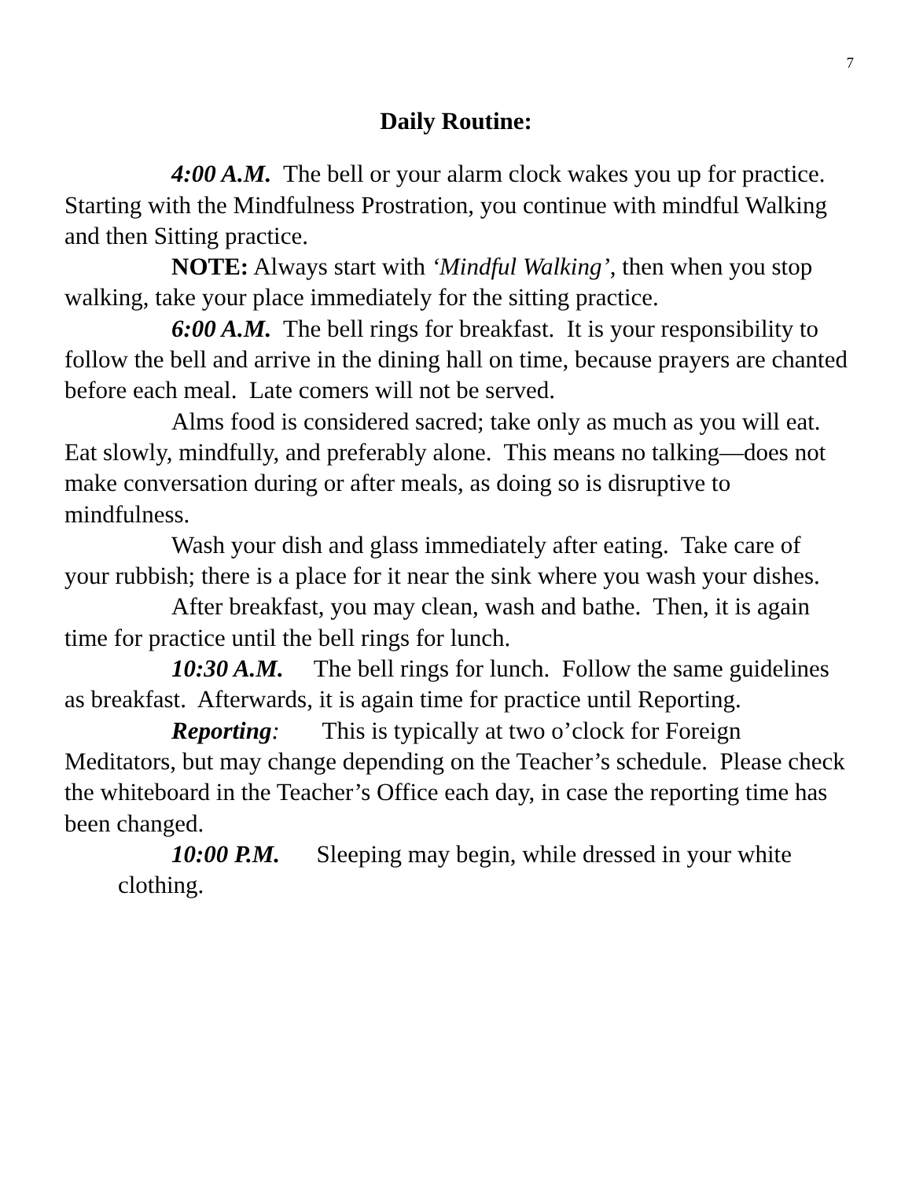7
Daily Routine:
4:00 A.M. The bell or your alarm clock wakes you up for practice. Starting with the Mindfulness Prostration, you continue with mindful Walking and then Sitting practice.
NOTE: Always start with ‘Mindful Walking’, then when you stop walking, take your place immediately for the sitting practice.
6:00 A.M. The bell rings for breakfast. It is your responsibility to follow the bell and arrive in the dining hall on time, because prayers are chanted before each meal. Late comers will not be served.
Alms food is considered sacred; take only as much as you will eat. Eat slowly, mindfully, and preferably alone. This means no talking—does not make conversation during or after meals, as doing so is disruptive to mindfulness.
Wash your dish and glass immediately after eating. Take care of your rubbish; there is a place for it near the sink where you wash your dishes.
After breakfast, you may clean, wash and bathe. Then, it is again time for practice until the bell rings for lunch.
10:30 A.M. The bell rings for lunch. Follow the same guidelines as breakfast. Afterwards, it is again time for practice until Reporting.
Reporting: This is typically at two o’clock for Foreign Meditators, but may change depending on the Teacher’s schedule. Please check the whiteboard in the Teacher’s Office each day, in case the reporting time has been changed.
10:00 P.M. Sleeping may begin, while dressed in your white clothing.